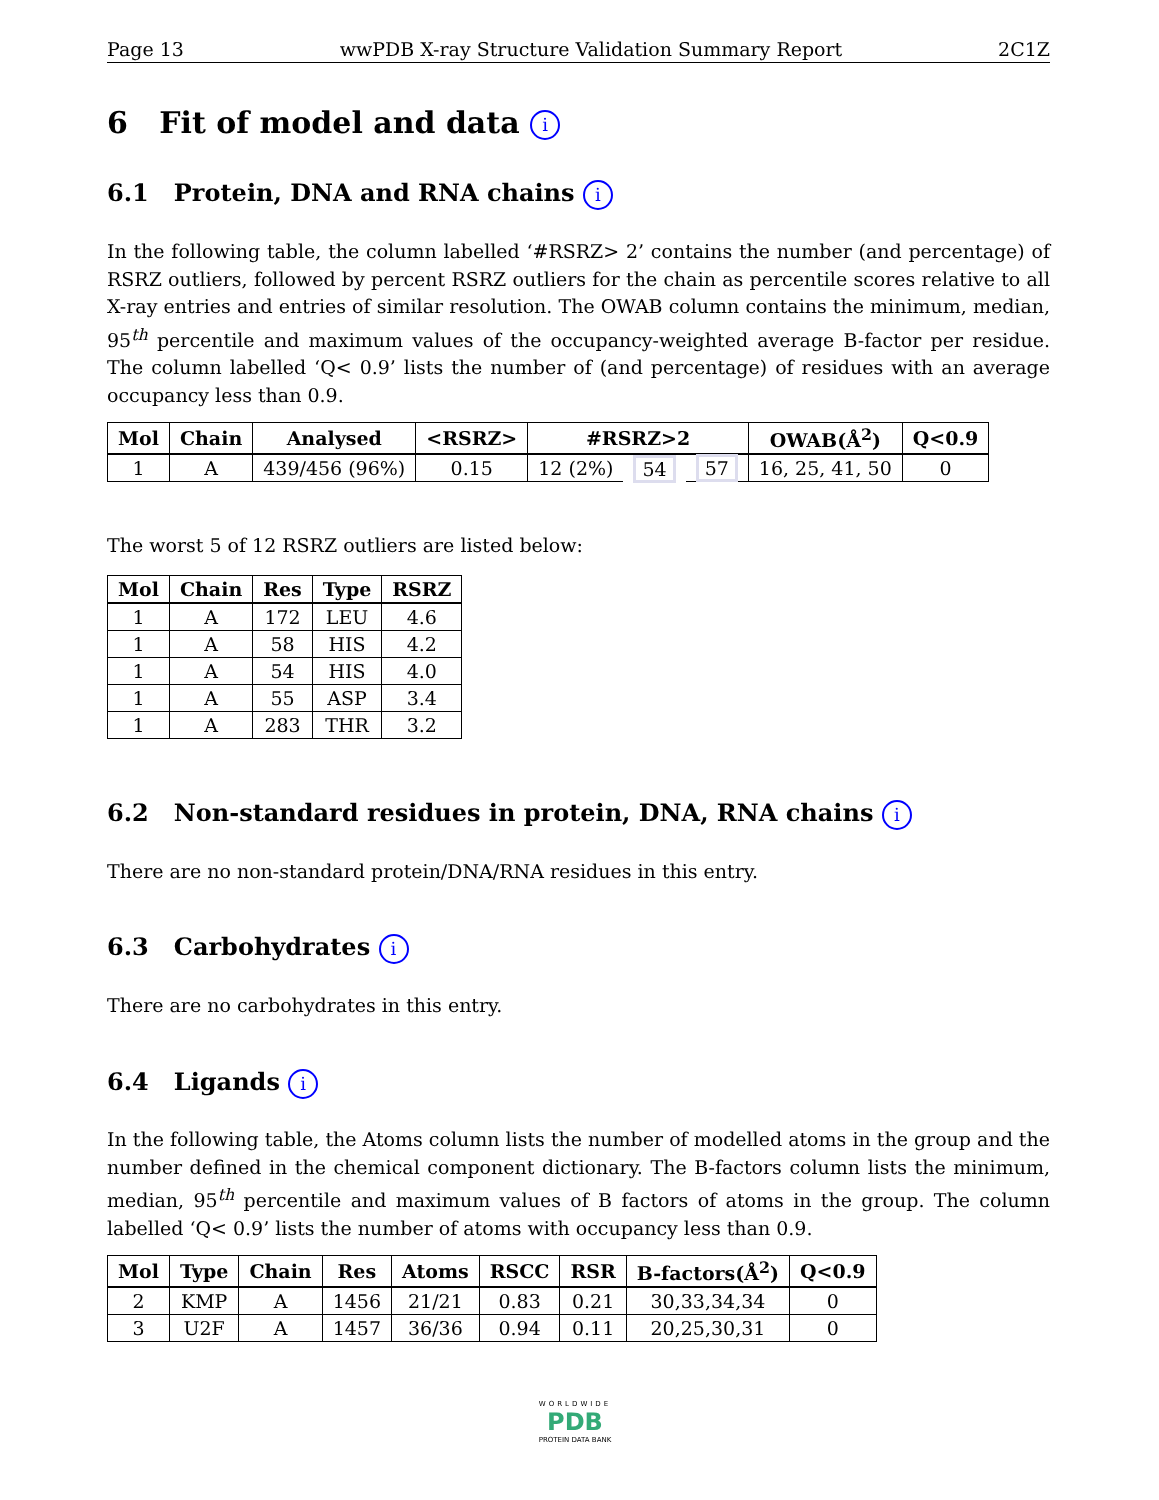Page 13 wwPDB X-ray Structure Validation Summary Report 2C1Z
6 Fit of model and data i
6.1 Protein, DNA and RNA chains i
In the following table, the column labelled ‘#RSRZ> 2’ contains the number (and percentage) of RSRZ outliers, followed by percent RSRZ outliers for the chain as percentile scores relative to all X-ray entries and entries of similar resolution. The OWAB column contains the minimum, median, 95<sup>th</sup> percentile and maximum values of the occupancy-weighted average B-factor per residue. The column labelled ‘Q< 0.9’ lists the number of (and percentage) of residues with an average occupancy less than 0.9.
| Mol | Chain | Analysed | <RSRZ> | #RSRZ>2 | | | OWAB(Å<sup>2</sup>) | Q<0.9 |
| --- | --- | --- | --- | --- | --- | --- | --- | --- |
| 1 | A | 439/456 (96%) | 0.15 | 12 (2%) | 54 | 57 | 16, 25, 41, 50 | 0 |
The worst 5 of 12 RSRZ outliers are listed below:
| Mol | Chain | Res | Type | RSRZ |
| --- | --- | --- | --- | --- |
| 1 | A | 172 | LEU | 4.6 |
| 1 | A | 58 | HIS | 4.2 |
| 1 | A | 54 | HIS | 4.0 |
| 1 | A | 55 | ASP | 3.4 |
| 1 | A | 283 | THR | 3.2 |
6.2 Non-standard residues in protein, DNA, RNA chains i
There are no non-standard protein/DNA/RNA residues in this entry.
6.3 Carbohydrates i
There are no carbohydrates in this entry.
6.4 Ligands i
In the following table, the Atoms column lists the number of modelled atoms in the group and the number defined in the chemical component dictionary. The B-factors column lists the minimum, median, 95<sup>th</sup> percentile and maximum values of B factors of atoms in the group. The column labelled ‘Q< 0.9’ lists the number of atoms with occupancy less than 0.9.
| Mol | Type | Chain | Res | Atoms | RSCC | RSR | B-factors(Å<sup>2</sup>) | Q<0.9 |
| --- | --- | --- | --- | --- | --- | --- | --- | --- |
| 2 | KMP | A | 1456 | 21/21 | 0.83 | 0.21 | 30,33,34,34 | 0 |
| 3 | U2F | A | 1457 | 36/36 | 0.94 | 0.11 | 20,25,30,31 | 0 |
WORLDWIDE
PDB
PROTEIN DATA BANK